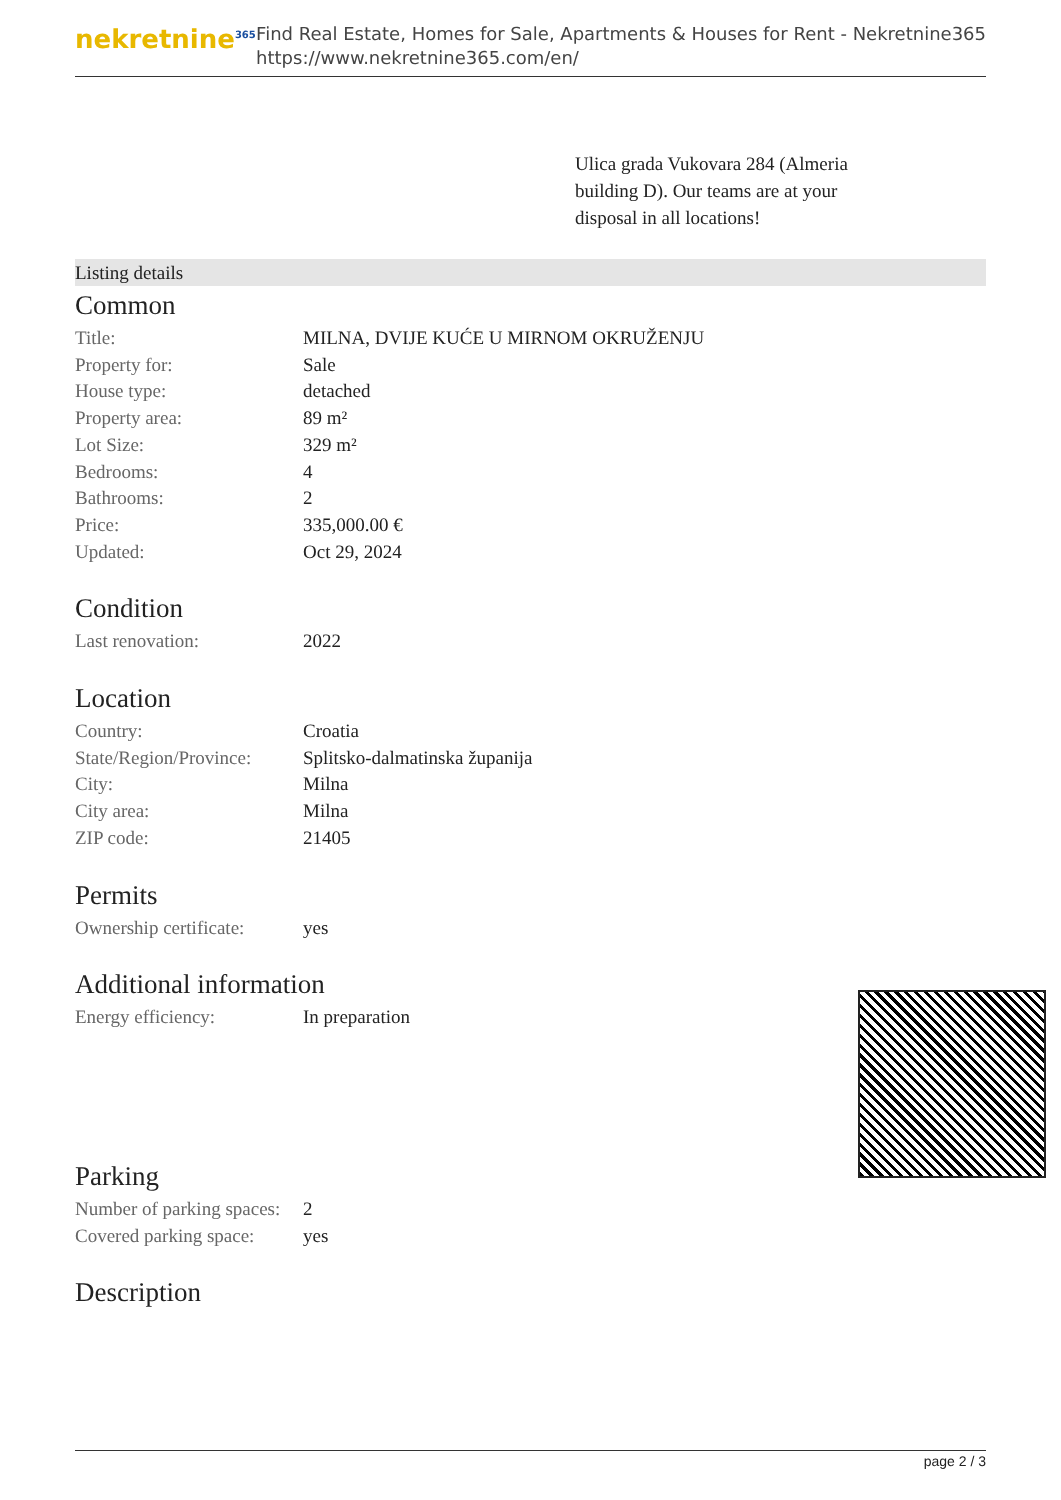nekretnine<sup>365</sup>
Find Real Estate, Homes for Sale, Apartments & Houses for Rent - Nekretnine365
https://www.nekretnine365.com/en/
Ulica grada Vukovara 284 (Almeria building D). Our teams are at your disposal in all locations!
Listing details
Common
| Title: | MILNA, DVIJE KUĆE U MIRNOM OKRUŽENJU |
| Property for: | Sale |
| House type: | detached |
| Property area: | 89 m² |
| Lot Size: | 329 m² |
| Bedrooms: | 4 |
| Bathrooms: | 2 |
| Price: | 335,000.00 € |
| Updated: | Oct 29, 2024 |
Condition
| Last renovation: | 2022 |
Location
| Country: | Croatia |
| State/Region/Province: | Splitsko-dalmatinska županija |
| City: | Milna |
| City area: | Milna |
| ZIP code: | 21405 |
Permits
| Ownership certificate: | yes |
Additional information
| Energy efficiency: | In preparation |
Parking
| Number of parking spaces: | 2 |
| Covered parking space: | yes |
Description
page 2 / 3